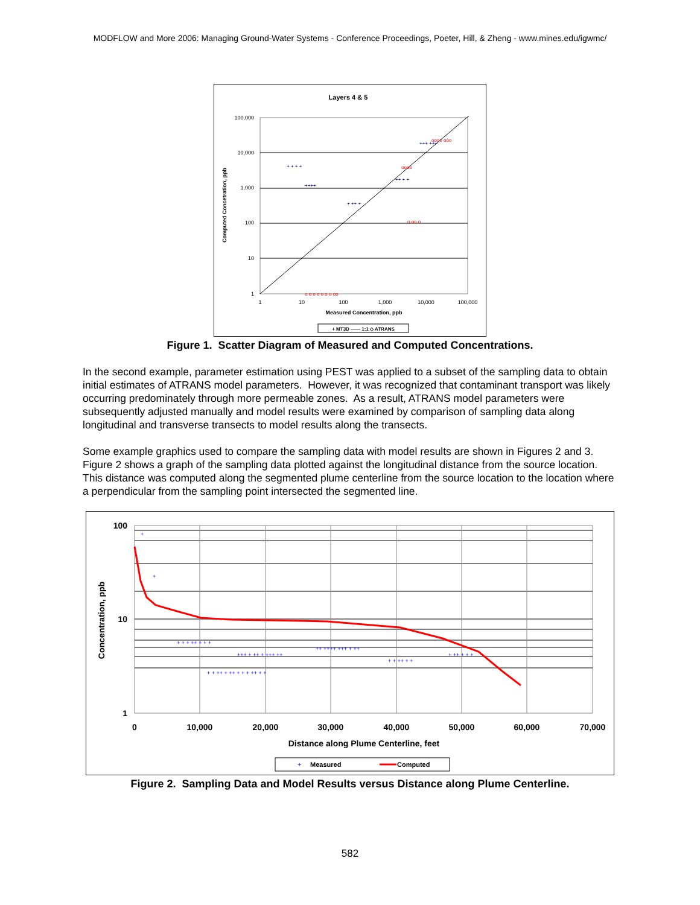MODFLOW and More 2006: Managing Ground-Water Systems - Conference Proceedings, Poeter, Hill, & Zheng - www.mines.edu/igwmc/
Layers 4 & 5
100,000
10,000
1,000
100
10
1
1
10
100
1,000
10,000
100,000
Measured Concentration, ppb
Computed Concetration, ppb
+ + + +
++ + +
+++ +++
+ ++ +
++++
oooo ooo
oooo
o o o o o o o oo
o oo o
+ MT3D —— 1:1 ◇ ATRANS
Figure 1. Scatter Diagram of Measured and Computed Concentrations.
In the second example, parameter estimation using PEST was applied to a subset of the sampling data to obtain initial estimates of ATRANS model parameters. However, it was recognized that contaminant transport was likely occurring predominately through more permeable zones. As a result, ATRANS model parameters were subsequently adjusted manually and model results were examined by comparison of sampling data along longitudinal and transverse transects to model results along the transects.
Some example graphics used to compare the sampling data with model results are shown in Figures 2 and 3. Figure 2 shows a graph of the sampling data plotted against the longitudinal distance from the source location. This distance was computed along the segmented plume centerline from the source location to the location where a perpendicular from the sampling point intersected the segmented line.
+
+
+ + + ++ + + +
+++ + ++ + +++ ++
++ ++++ +++ + ++
+ + ++ + +
+ ++ + + +
+ + ++ + ++ + + + ++ + +
100
10
1
0
10,000
20,000
30,000
40,000
50,000
60,000
70,000
Distance along Plume Centerline, feet
Concentration, ppb
+
Measured
Computed
Figure 2. Sampling Data and Model Results versus Distance along Plume Centerline.
582